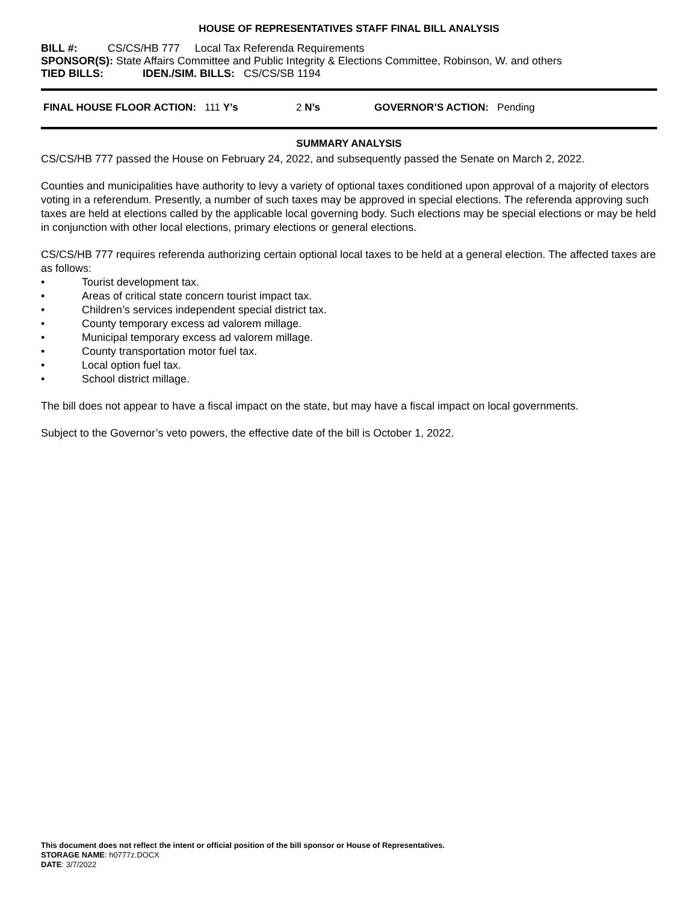HOUSE OF REPRESENTATIVES STAFF FINAL BILL ANALYSIS
BILL #: CS/CS/HB 777 Local Tax Referenda Requirements
SPONSOR(S): State Affairs Committee and Public Integrity & Elections Committee, Robinson, W. and others
TIED BILLS: IDEN./SIM. BILLS: CS/CS/SB 1194
FINAL HOUSE FLOOR ACTION: 111 Y’s 2 N’s GOVERNOR’S ACTION: Pending
SUMMARY ANALYSIS
CS/CS/HB 777 passed the House on February 24, 2022, and subsequently passed the Senate on March 2, 2022.
Counties and municipalities have authority to levy a variety of optional taxes conditioned upon approval of a majority of electors voting in a referendum. Presently, a number of such taxes may be approved in special elections. The referenda approving such taxes are held at elections called by the applicable local governing body. Such elections may be special elections or may be held in conjunction with other local elections, primary elections or general elections.
CS/CS/HB 777 requires referenda authorizing certain optional local taxes to be held at a general election. The affected taxes are as follows:
• Tourist development tax.
• Areas of critical state concern tourist impact tax.
• Children’s services independent special district tax.
• County temporary excess ad valorem millage.
• Municipal temporary excess ad valorem millage.
• County transportation motor fuel tax.
• Local option fuel tax.
• School district millage.
The bill does not appear to have a fiscal impact on the state, but may have a fiscal impact on local governments.
Subject to the Governor’s veto powers, the effective date of the bill is October 1, 2022.
This document does not reflect the intent or official position of the bill sponsor or House of Representatives.
STORAGE NAME: h0777z.DOCX
DATE: 3/7/2022